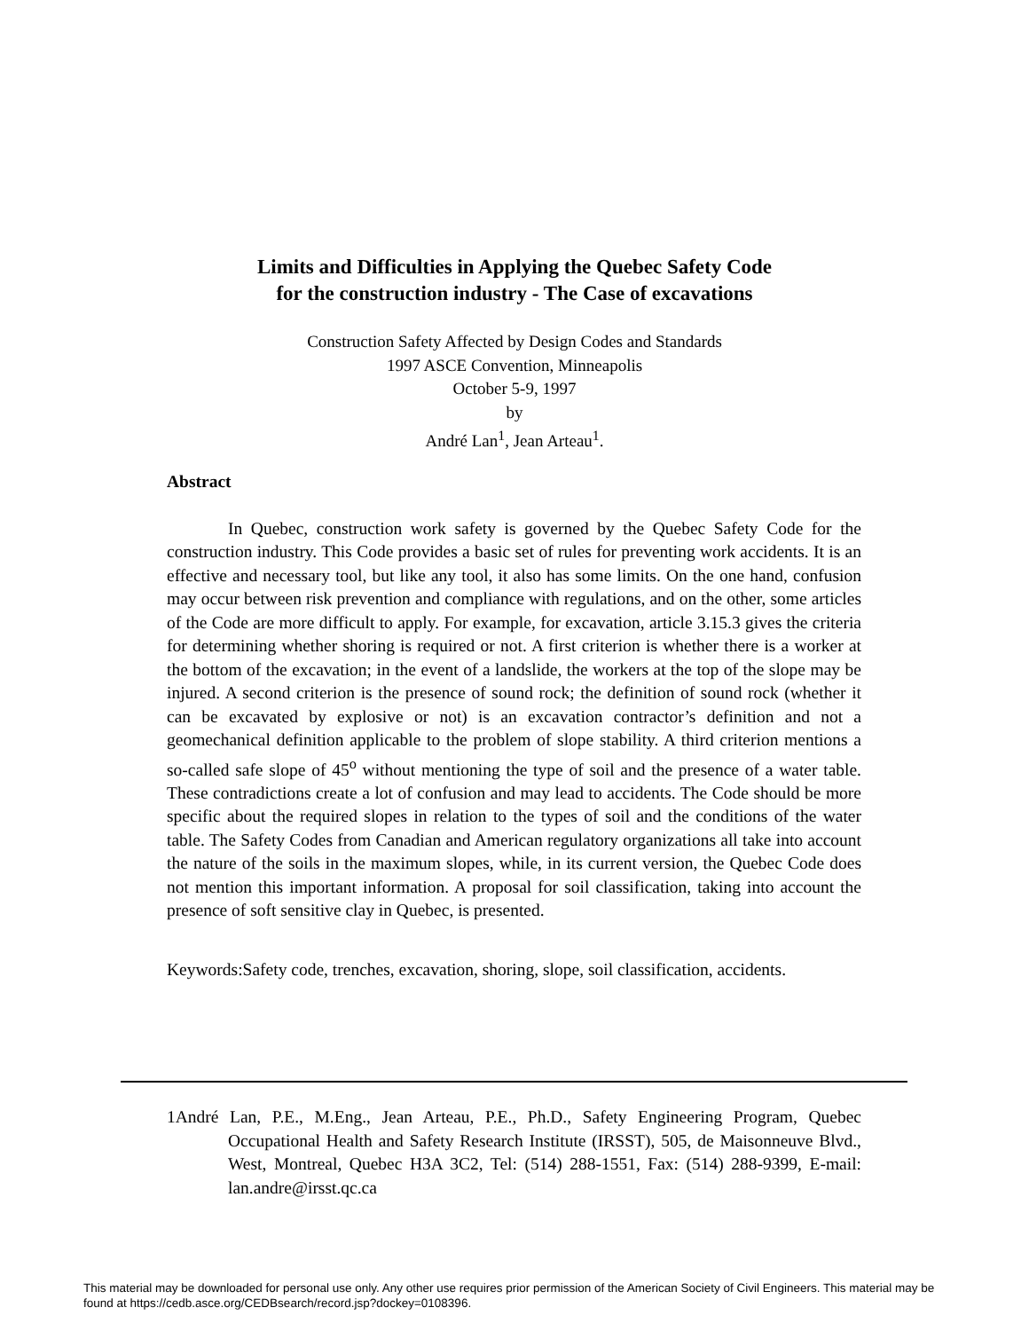Limits and Difficulties in Applying the Quebec Safety Code
for the construction industry - The Case of excavations
Construction Safety Affected by Design Codes and Standards
1997 ASCE Convention, Minneapolis
October 5-9, 1997
by
André Lan<sup>1</sup>, Jean Arteau<sup>1</sup>.
Abstract
In Quebec, construction work safety is governed by the Quebec Safety Code for the construction industry. This Code provides a basic set of rules for preventing work accidents. It is an effective and necessary tool, but like any tool, it also has some limits. On the one hand, confusion may occur between risk prevention and compliance with regulations, and on the other, some articles of the Code are more difficult to apply. For example, for excavation, article 3.15.3 gives the criteria for determining whether shoring is required or not. A first criterion is whether there is a worker at the bottom of the excavation; in the event of a landslide, the workers at the top of the slope may be injured. A second criterion is the presence of sound rock; the definition of sound rock (whether it can be excavated by explosive or not) is an excavation contractor’s definition and not a geomechanical definition applicable to the problem of slope stability. A third criterion mentions a so-called safe slope of 45<sup>o</sup> without mentioning the type of soil and the presence of a water table. These contradictions create a lot of confusion and may lead to accidents. The Code should be more specific about the required slopes in relation to the types of soil and the conditions of the water table. The Safety Codes from Canadian and American regulatory organizations all take into account the nature of the soils in the maximum slopes, while, in its current version, the Quebec Code does not mention this important information. A proposal for soil classification, taking into account the presence of soft sensitive clay in Quebec, is presented.
Keywords:Safety code, trenches, excavation, shoring, slope, soil classification, accidents.
1André Lan, P.E., M.Eng., Jean Arteau, P.E., Ph.D., Safety Engineering Program, Quebec Occupational Health and Safety Research Institute (IRSST), 505, de Maisonneuve Blvd., West, Montreal, Quebec H3A 3C2, Tel: (514) 288-1551, Fax: (514) 288-9399, E-mail: lan.andre@irsst.qc.ca
This material may be downloaded for personal use only. Any other use requires prior permission of the American Society of Civil Engineers. This material may be found at https://cedb.asce.org/CEDBsearch/record.jsp?dockey=0108396.